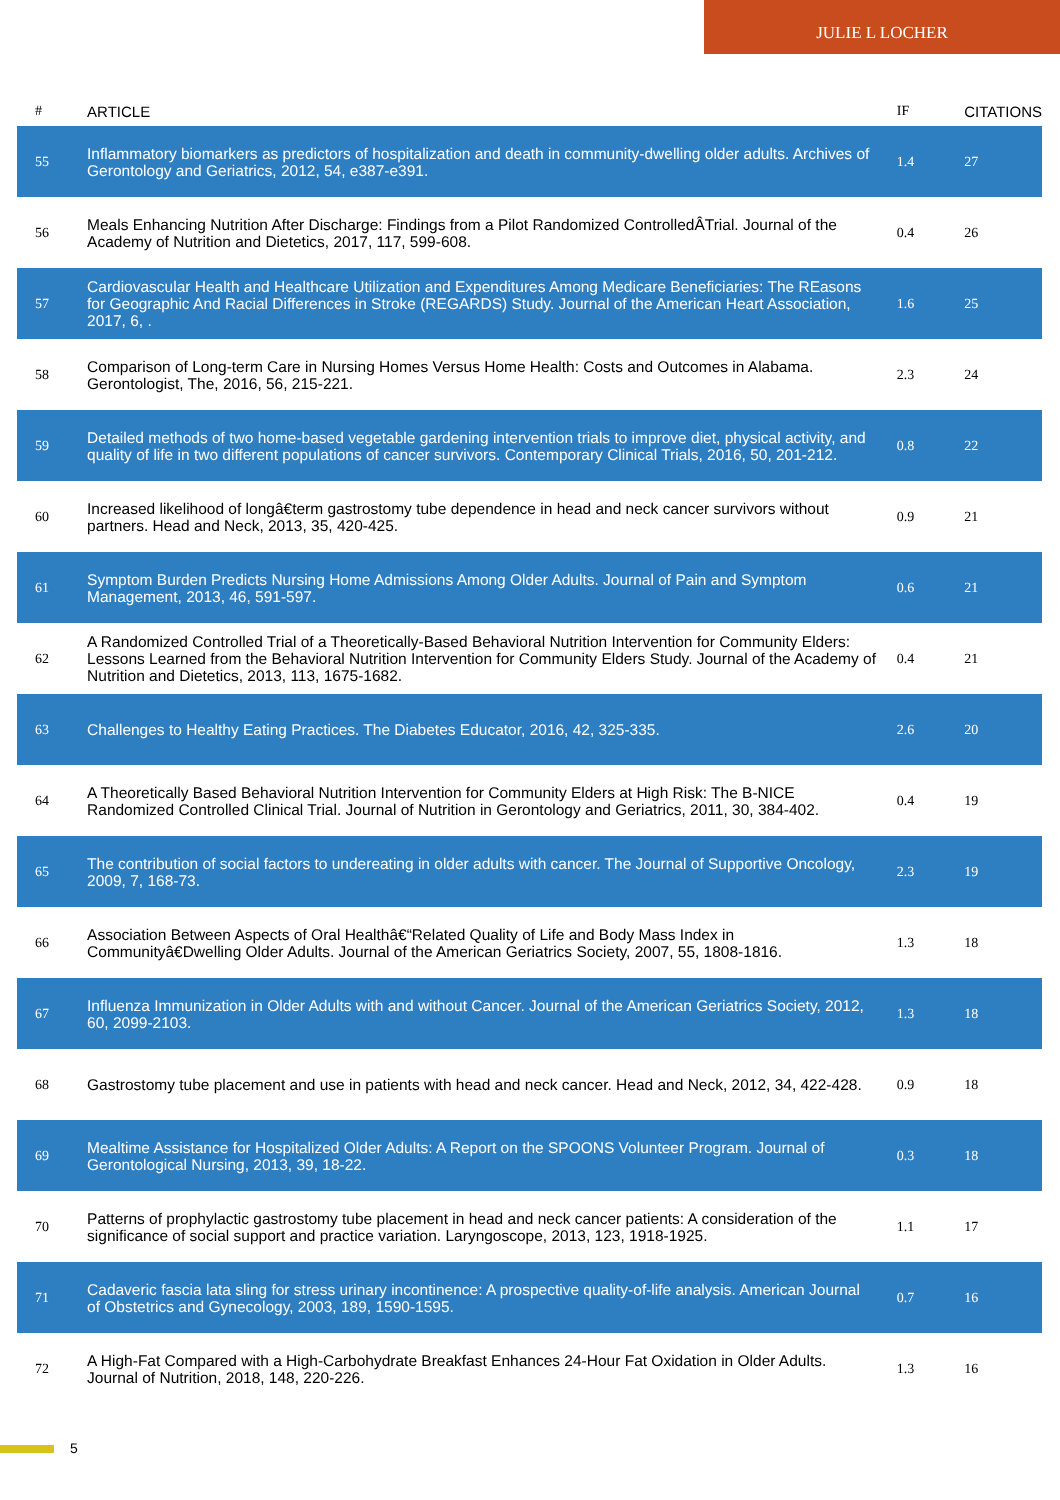JULIE L LOCHER
| # | ARTICLE | IF | CITATIONS |
| --- | --- | --- | --- |
| 55 | Inflammatory biomarkers as predictors of hospitalization and death in community-dwelling older adults. Archives of Gerontology and Geriatrics, 2012, 54, e387-e391. | 1.4 | 27 |
| 56 | Meals Enhancing Nutrition After Discharge: Findings from a Pilot Randomized ControlledÂTrial. Journal of the Academy of Nutrition and Dietetics, 2017, 117, 599-608. | 0.4 | 26 |
| 57 | Cardiovascular Health and Healthcare Utilization and Expenditures Among Medicare Beneficiaries: The REasons for Geographic And Racial Differences in Stroke (REGARDS) Study. Journal of the American Heart Association, 2017, 6, . | 1.6 | 25 |
| 58 | Comparison of Long-term Care in Nursing Homes Versus Home Health: Costs and Outcomes in Alabama. Gerontologist, The, 2016, 56, 215-221. | 2.3 | 24 |
| 59 | Detailed methods of two home-based vegetable gardening intervention trials to improve diet, physical activity, and quality of life in two different populations of cancer survivors. Contemporary Clinical Trials, 2016, 50, 201-212. | 0.8 | 22 |
| 60 | Increased likelihood of longâ€term gastrostomy tube dependence in head and neck cancer survivors without partners. Head and Neck, 2013, 35, 420-425. | 0.9 | 21 |
| 61 | Symptom Burden Predicts Nursing Home Admissions Among Older Adults. Journal of Pain and Symptom Management, 2013, 46, 591-597. | 0.6 | 21 |
| 62 | A Randomized Controlled Trial of a Theoretically-Based Behavioral Nutrition Intervention for Community Elders: Lessons Learned from the Behavioral Nutrition Intervention for Community Elders Study. Journal of the Academy of Nutrition and Dietetics, 2013, 113, 1675-1682. | 0.4 | 21 |
| 63 | Challenges to Healthy Eating Practices. The Diabetes Educator, 2016, 42, 325-335. | 2.6 | 20 |
| 64 | A Theoretically Based Behavioral Nutrition Intervention for Community Elders at High Risk: The B-NICE Randomized Controlled Clinical Trial. Journal of Nutrition in Gerontology and Geriatrics, 2011, 30, 384-402. | 0.4 | 19 |
| 65 | The contribution of social factors to undereating in older adults with cancer. The Journal of Supportive Oncology, 2009, 7, 168-73. | 2.3 | 19 |
| 66 | Association Between Aspects of Oral Healthâ€“Related Quality of Life and Body Mass Index in Communityâ€Dwelling Older Adults. Journal of the American Geriatrics Society, 2007, 55, 1808-1816. | 1.3 | 18 |
| 67 | Influenza Immunization in Older Adults with and without Cancer. Journal of the American Geriatrics Society, 2012, 60, 2099-2103. | 1.3 | 18 |
| 68 | Gastrostomy tube placement and use in patients with head and neck cancer. Head and Neck, 2012, 34, 422-428. | 0.9 | 18 |
| 69 | Mealtime Assistance for Hospitalized Older Adults: A Report on the SPOONS Volunteer Program. Journal of Gerontological Nursing, 2013, 39, 18-22. | 0.3 | 18 |
| 70 | Patterns of prophylactic gastrostomy tube placement in head and neck cancer patients: A consideration of the significance of social support and practice variation. Laryngoscope, 2013, 123, 1918-1925. | 1.1 | 17 |
| 71 | Cadaveric fascia lata sling for stress urinary incontinence: A prospective quality-of-life analysis. American Journal of Obstetrics and Gynecology, 2003, 189, 1590-1595. | 0.7 | 16 |
| 72 | A High-Fat Compared with a High-Carbohydrate Breakfast Enhances 24-Hour Fat Oxidation in Older Adults. Journal of Nutrition, 2018, 148, 220-226. | 1.3 | 16 |
5